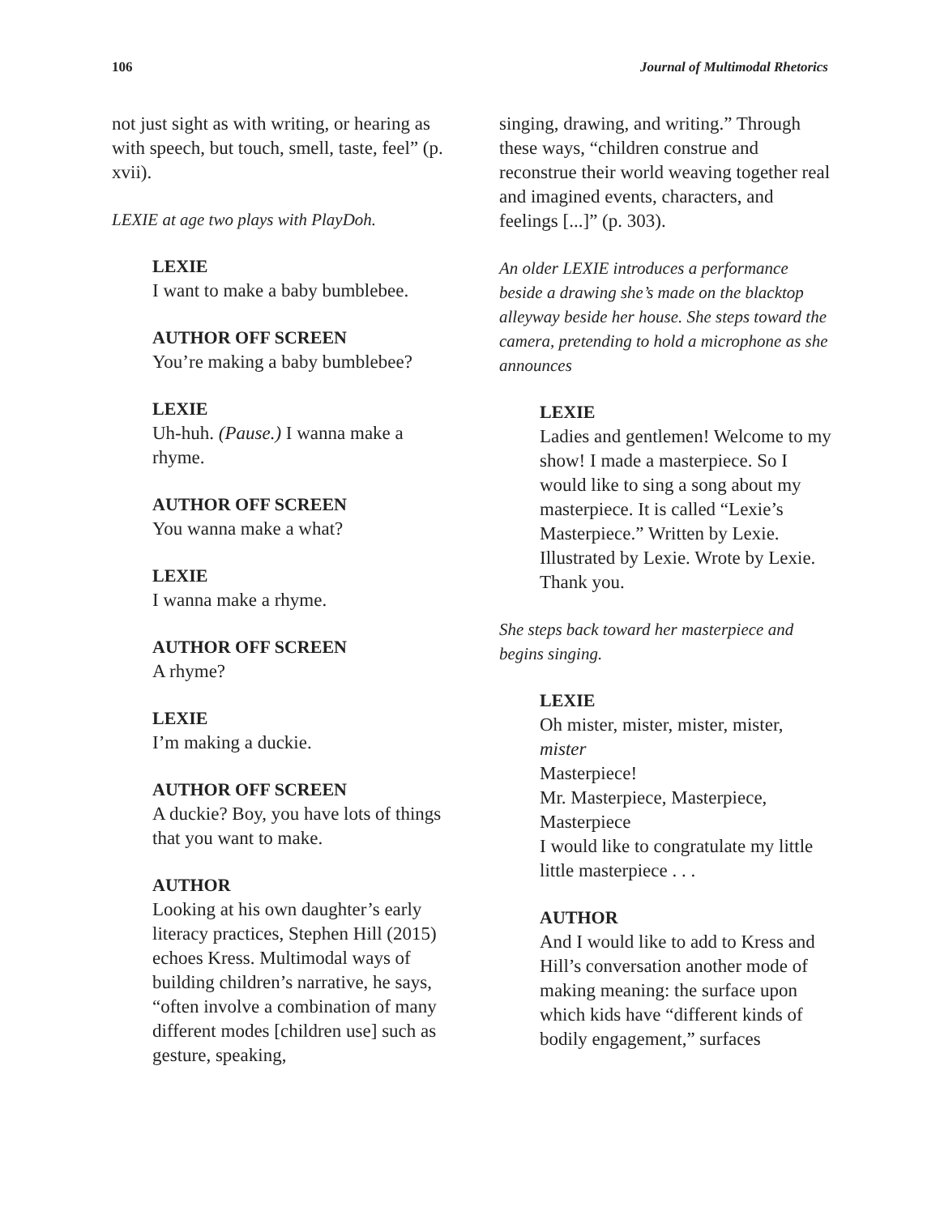106 Journal of Multimodal Rhetorics
not just sight as with writing, or hearing as with speech, but touch, smell, taste, feel” (p. xvii).
LEXIE at age two plays with PlayDoh.
LEXIE
I want to make a baby bumblebee.
AUTHOR OFF SCREEN
You’re making a baby bumblebee?
LEXIE
Uh-huh. (Pause.) I wanna make a rhyme.
AUTHOR OFF SCREEN
You wanna make a what?
LEXIE
I wanna make a rhyme.
AUTHOR OFF SCREEN
A rhyme?
LEXIE
I’m making a duckie.
AUTHOR OFF SCREEN
A duckie? Boy, you have lots of things that you want to make.
AUTHOR
Looking at his own daughter’s early literacy practices, Stephen Hill (2015) echoes Kress. Multimodal ways of building children’s narrative, he says, “often involve a combination of many different modes [children use] such as gesture, speaking,
singing, drawing, and writing.” Through these ways, “children construe and reconstrue their world weaving together real and imagined events, characters, and feelings [...]” (p. 303).
An older LEXIE introduces a performance beside a drawing she’s made on the blacktop alleyway beside her house. She steps toward the camera, pretending to hold a microphone as she announces
LEXIE
Ladies and gentlemen! Welcome to my show! I made a masterpiece. So I would like to sing a song about my masterpiece. It is called “Lexie’s Masterpiece.” Written by Lexie. Illustrated by Lexie. Wrote by Lexie. Thank you.
She steps back toward her masterpiece and begins singing.
LEXIE
Oh mister, mister, mister, mister, mister
Masterpiece!
Mr. Masterpiece, Masterpiece, Masterpiece
I would like to congratulate my little little masterpiece . . .
AUTHOR
And I would like to add to Kress and Hill’s conversation another mode of making meaning: the surface upon which kids have “different kinds of bodily engagement,” surfaces